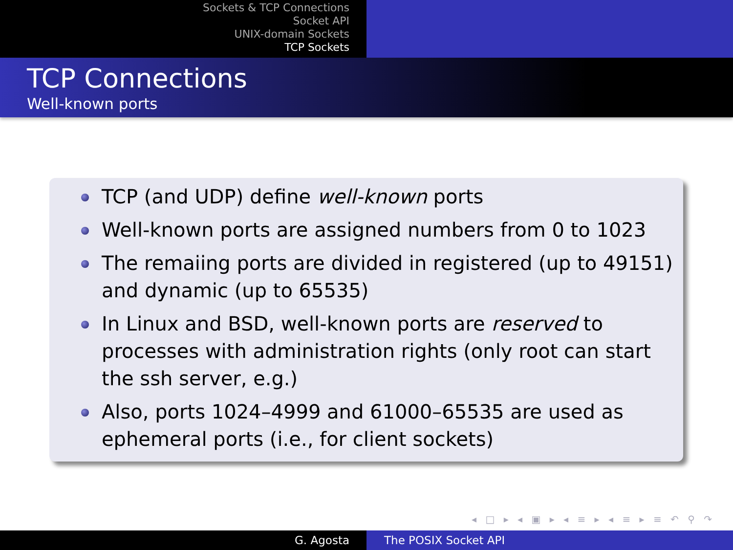Sockets & TCP Connections
Socket API
UNIX-domain Sockets
TCP Sockets
TCP Connections
Well-known ports
TCP (and UDP) define well-known ports
Well-known ports are assigned numbers from 0 to 1023
The remaiing ports are divided in registered (up to 49151) and dynamic (up to 65535)
In Linux and BSD, well-known ports are reserved to processes with administration rights (only root can start the ssh server, e.g.)
Also, ports 1024–4999 and 61000–65535 are used as ephemeral ports (i.e., for client sockets)
◂ □ ▸ ◂ ▣ ▸ ◂ ≡ ▸ ◂ ≡ ▸ ≡ ↶ ⚲ ↷
G. Agosta The POSIX Socket API